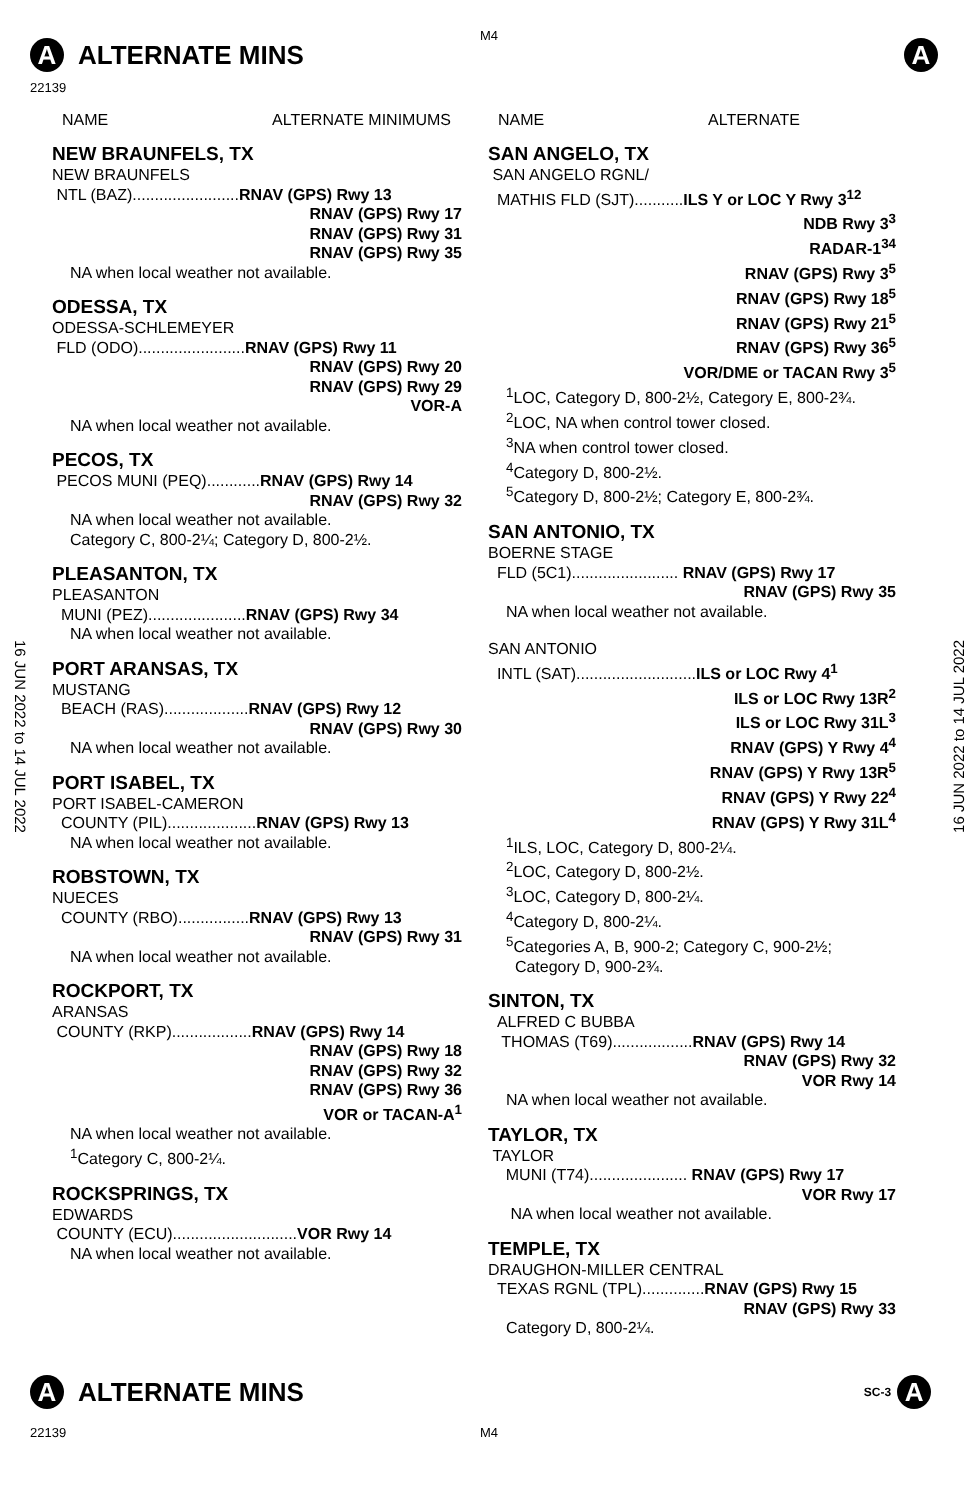M4
A ALTERNATE MINS A
22139
NAME ALTERNATE MINIMUMS
NEW BRAUNFELS, TX
NEW BRAUNFELS
NTL (BAZ)........................RNAV (GPS) Rwy 13
RNAV (GPS) Rwy 17
RNAV (GPS) Rwy 31
RNAV (GPS) Rwy 35
NA when local weather not available.
ODESSA, TX
ODESSA-SCHLEMEYER
FLD (ODO)........................RNAV (GPS) Rwy 11
RNAV (GPS) Rwy 20
RNAV (GPS) Rwy 29
VOR-A
NA when local weather not available.
PECOS, TX
PECOS MUNI (PEQ)............RNAV (GPS) Rwy 14
RNAV (GPS) Rwy 32
NA when local weather not available.
Category C, 800-2¼; Category D, 800-2½.
PLEASANTON, TX
PLEASANTON
MUNI (PEZ)......................RNAV (GPS) Rwy 34
NA when local weather not available.
PORT ARANSAS, TX
MUSTANG
BEACH (RAS)...................RNAV (GPS) Rwy 12
RNAV (GPS) Rwy 30
NA when local weather not available.
PORT ISABEL, TX
PORT ISABEL-CAMERON
COUNTY (PIL)....................RNAV (GPS) Rwy 13
NA when local weather not available.
ROBSTOWN, TX
NUECES
COUNTY (RBO)................RNAV (GPS) Rwy 13
RNAV (GPS) Rwy 31
NA when local weather not available.
ROCKPORT, TX
ARANSAS
COUNTY (RKP)..................RNAV (GPS) Rwy 14
RNAV (GPS) Rwy 18
RNAV (GPS) Rwy 32
RNAV (GPS) Rwy 36
VOR or TACAN-A<sup>1</sup>
NA when local weather not available.
<sup>1</sup> Category C, 800-2¼.
ROCKSPRINGS, TX
EDWARDS
COUNTY (ECU)............................VOR Rwy 14
NA when local weather not available.
NAME ALTERNATE
SAN ANGELO, TX
SAN ANGELO RGNL/
MATHIS FLD (SJT)...........ILS Y or LOC Y Rwy 3<sup>12</sup>
NDB Rwy 3<sup>3</sup>
RADAR-1<sup>34</sup>
RNAV (GPS) Rwy 3<sup>5</sup>
RNAV (GPS) Rwy 18<sup>5</sup>
RNAV (GPS) Rwy 21<sup>5</sup>
RNAV (GPS) Rwy 36<sup>5</sup>
VOR/DME or TACAN Rwy 3<sup>5</sup>
<sup>1</sup> LOC, Category D, 800-2½, Category E, 800-2¾.
<sup>2</sup> LOC, NA when control tower closed.
<sup>3</sup> NA when control tower closed.
<sup>4</sup> Category D, 800-2½.
<sup>5</sup> Category D, 800-2½; Category E, 800-2¾.
SAN ANTONIO, TX
BOERNE STAGE
FLD (5C1)........................ RNAV (GPS) Rwy 17
RNAV (GPS) Rwy 35
NA when local weather not available.
SAN ANTONIO
INTL (SAT)...........................ILS or LOC Rwy 4<sup>1</sup>
ILS or LOC Rwy 13R<sup>2</sup>
ILS or LOC Rwy 31L<sup>3</sup>
RNAV (GPS) Y Rwy 4<sup>4</sup>
RNAV (GPS) Y Rwy 13R<sup>5</sup>
RNAV (GPS) Y Rwy 22<sup>4</sup>
RNAV (GPS) Y Rwy 31L<sup>4</sup>
<sup>1</sup> ILS, LOC, Category D, 800-2¼.
<sup>2</sup> LOC, Category D, 800-2½.
<sup>3</sup> LOC, Category D, 800-2¼.
<sup>4</sup> Category D, 800-2¼.
<sup>5</sup> Categories A, B, 900-2; Category C, 900-2½;
Category D, 900-2¾.
SINTON, TX
ALFRED C BUBBA
THOMAS (T69)..................RNAV (GPS) Rwy 14
RNAV (GPS) Rwy 32
VOR Rwy 14
NA when local weather not available.
TAYLOR, TX
TAYLOR
MUNI (T74)...................... RNAV (GPS) Rwy 17
VOR Rwy 17
NA when local weather not available.
TEMPLE, TX
DRAUGHON-MILLER CENTRAL
TEXAS RGNL (TPL)..............RNAV (GPS) Rwy 15
RNAV (GPS) Rwy 33
Category D, 800-2¼.
16 JUN 2022 to 14 JUL 2022
16 JUN 2022 to 14 JUL 2022
A ALTERNATE MINS SC-3 A
22139 M4